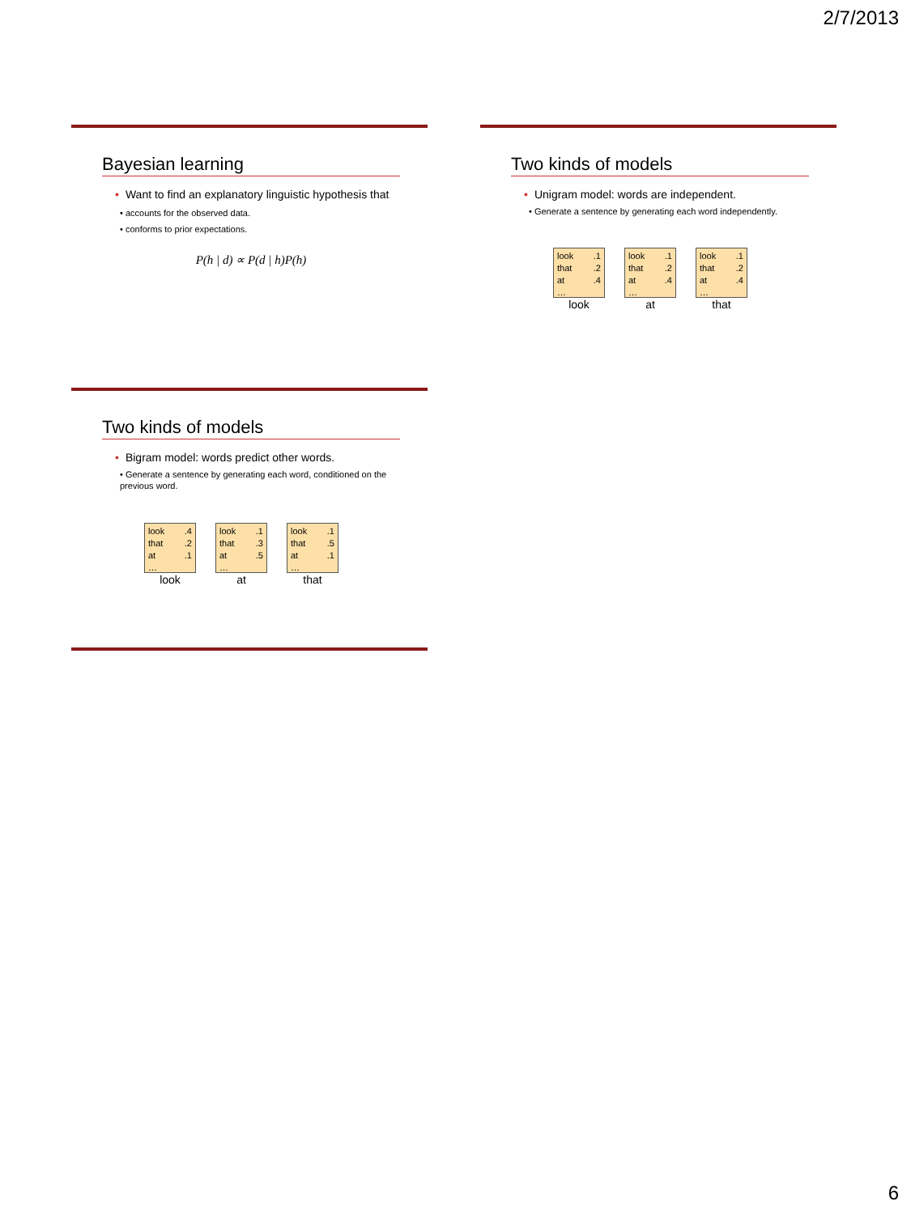2/7/2013
Bayesian learning
• Want to find an explanatory linguistic hypothesis that
• accounts for the observed data.
• conforms to prior expectations.
P(h | d) ∝ P(d | h)P(h)
Two kinds of models
• Unigram model: words are independent.
• Generate a sentence by generating each word independently.
look.1
that.2
at.4
…
look
look.1
that.2
at.4
…
at
look.1
that.2
at.4
…
that
Two kinds of models
• Bigram model: words predict other words.
• Generate a sentence by generating each word, conditioned on the previous word.
look.4
that.2
at.1
…
look
look.1
that.3
at.5
…
at
look.1
that.5
at.1
…
that
6